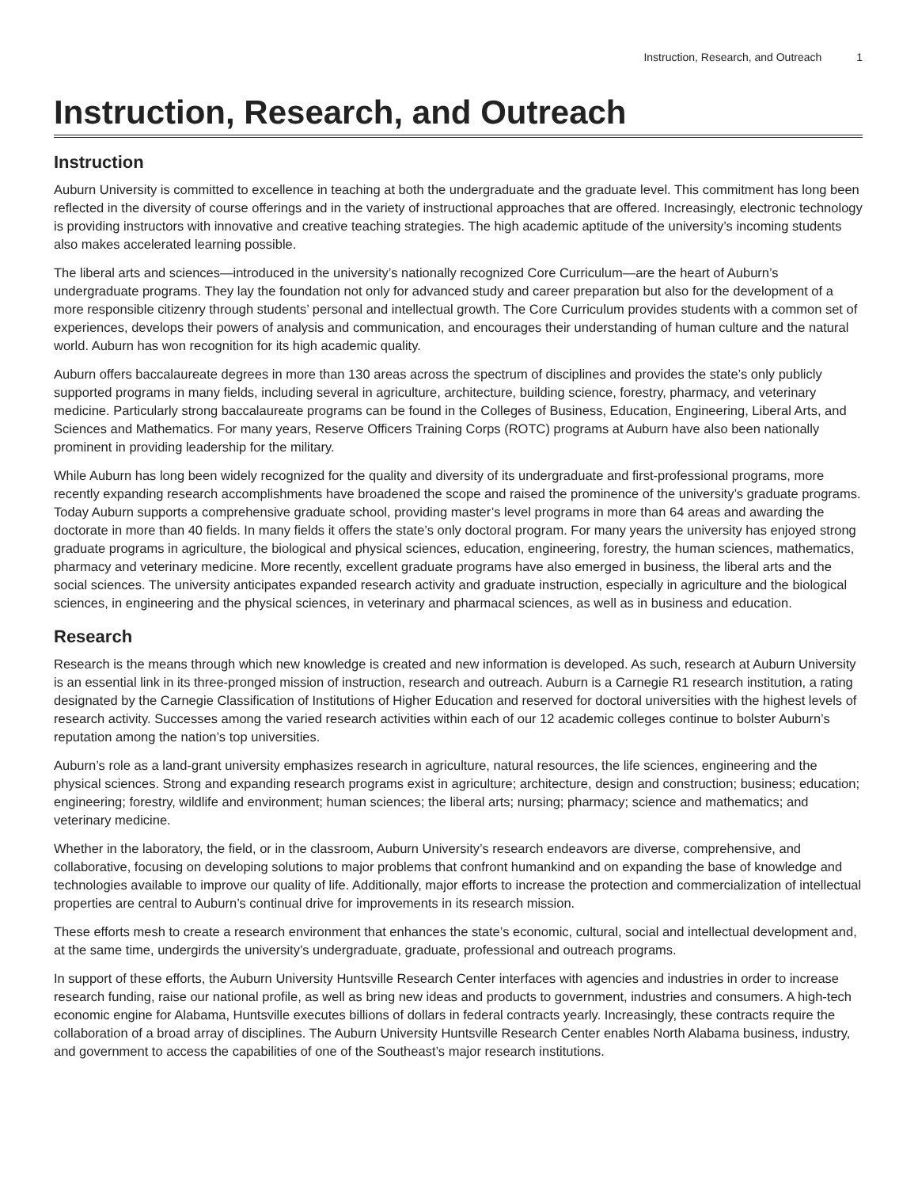Instruction, Research, and Outreach 1
Instruction, Research, and Outreach
Instruction
Auburn University is committed to excellence in teaching at both the undergraduate and the graduate level. This commitment has long been reflected in the diversity of course offerings and in the variety of instructional approaches that are offered. Increasingly, electronic technology is providing instructors with innovative and creative teaching strategies. The high academic aptitude of the university’s incoming students also makes accelerated learning possible.
The liberal arts and sciences—introduced in the university’s nationally recognized Core Curriculum—are the heart of Auburn’s undergraduate programs. They lay the foundation not only for advanced study and career preparation but also for the development of a more responsible citizenry through students’ personal and intellectual growth. The Core Curriculum provides students with a common set of experiences, develops their powers of analysis and communication, and encourages their understanding of human culture and the natural world. Auburn has won recognition for its high academic quality.
Auburn offers baccalaureate degrees in more than 130 areas across the spectrum of disciplines and provides the state’s only publicly supported programs in many fields, including several in agriculture, architecture, building science, forestry, pharmacy, and veterinary medicine. Particularly strong baccalaureate programs can be found in the Colleges of Business, Education, Engineering, Liberal Arts, and Sciences and Mathematics. For many years, Reserve Officers Training Corps (ROTC) programs at Auburn have also been nationally prominent in providing leadership for the military.
While Auburn has long been widely recognized for the quality and diversity of its undergraduate and first-professional programs, more recently expanding research accomplishments have broadened the scope and raised the prominence of the university’s graduate programs. Today Auburn supports a comprehensive graduate school, providing master’s level programs in more than 64 areas and awarding the doctorate in more than 40 fields. In many fields it offers the state’s only doctoral program. For many years the university has enjoyed strong graduate programs in agriculture, the biological and physical sciences, education, engineering, forestry, the human sciences, mathematics, pharmacy and veterinary medicine. More recently, excellent graduate programs have also emerged in business, the liberal arts and the social sciences. The university anticipates expanded research activity and graduate instruction, especially in agriculture and the biological sciences, in engineering and the physical sciences, in veterinary and pharmacal sciences, as well as in business and education.
Research
Research is the means through which new knowledge is created and new information is developed. As such, research at Auburn University is an essential link in its three-pronged mission of instruction, research and outreach. Auburn is a Carnegie R1 research institution, a rating designated by the Carnegie Classification of Institutions of Higher Education and reserved for doctoral universities with the highest levels of research activity. Successes among the varied research activities within each of our 12 academic colleges continue to bolster Auburn’s reputation among the nation’s top universities.
Auburn’s role as a land-grant university emphasizes research in agriculture, natural resources, the life sciences, engineering and the physical sciences. Strong and expanding research programs exist in agriculture; architecture, design and construction; business; education; engineering; forestry, wildlife and environment; human sciences; the liberal arts; nursing; pharmacy; science and mathematics; and veterinary medicine.
Whether in the laboratory, the field, or in the classroom, Auburn University’s research endeavors are diverse, comprehensive, and collaborative, focusing on developing solutions to major problems that confront humankind and on expanding the base of knowledge and technologies available to improve our quality of life. Additionally, major efforts to increase the protection and commercialization of intellectual properties are central to Auburn’s continual drive for improvements in its research mission.
These efforts mesh to create a research environment that enhances the state’s economic, cultural, social and intellectual development and, at the same time, undergirds the university’s undergraduate, graduate, professional and outreach programs.
In support of these efforts, the Auburn University Huntsville Research Center interfaces with agencies and industries in order to increase research funding, raise our national profile, as well as bring new ideas and products to government, industries and consumers. A high-tech economic engine for Alabama, Huntsville executes billions of dollars in federal contracts yearly. Increasingly, these contracts require the collaboration of a broad array of disciplines. The Auburn University Huntsville Research Center enables North Alabama business, industry, and government to access the capabilities of one of the Southeast’s major research institutions.